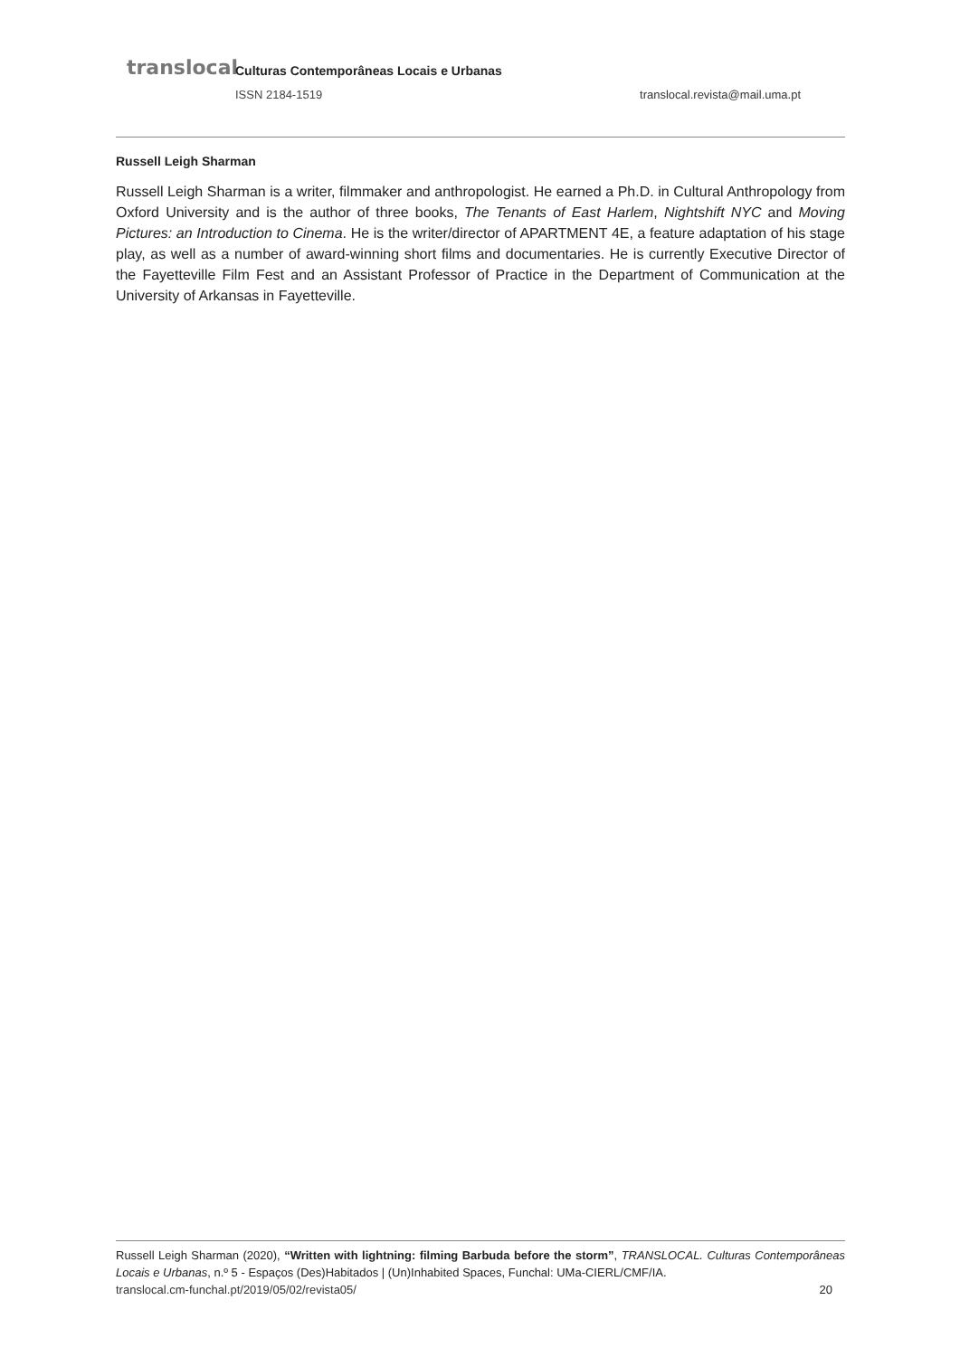translocal Culturas Contemporâneas Locais e Urbanas
ISSN 2184-1519 translocal.revista@mail.uma.pt
Russell Leigh Sharman
Russell Leigh Sharman is a writer, filmmaker and anthropologist. He earned a Ph.D. in Cultural Anthropology from Oxford University and is the author of three books, The Tenants of East Harlem, Nightshift NYC and Moving Pictures: an Introduction to Cinema. He is the writer/director of APARTMENT 4E, a feature adaptation of his stage play, as well as a number of award-winning short films and documentaries. He is currently Executive Director of the Fayetteville Film Fest and an Assistant Professor of Practice in the Department of Communication at the University of Arkansas in Fayetteville.
Russell Leigh Sharman (2020), “Written with lightning: filming Barbuda before the storm”, TRANSLOCAL. Culturas Contemporâneas Locais e Urbanas, n.º 5 - Espaços (Des)Habitados | (Un)Inhabited Spaces, Funchal: UMa-CIERL/CMF/IA.
translocal.cm-funchal.pt/2019/05/02/revista05/ 20